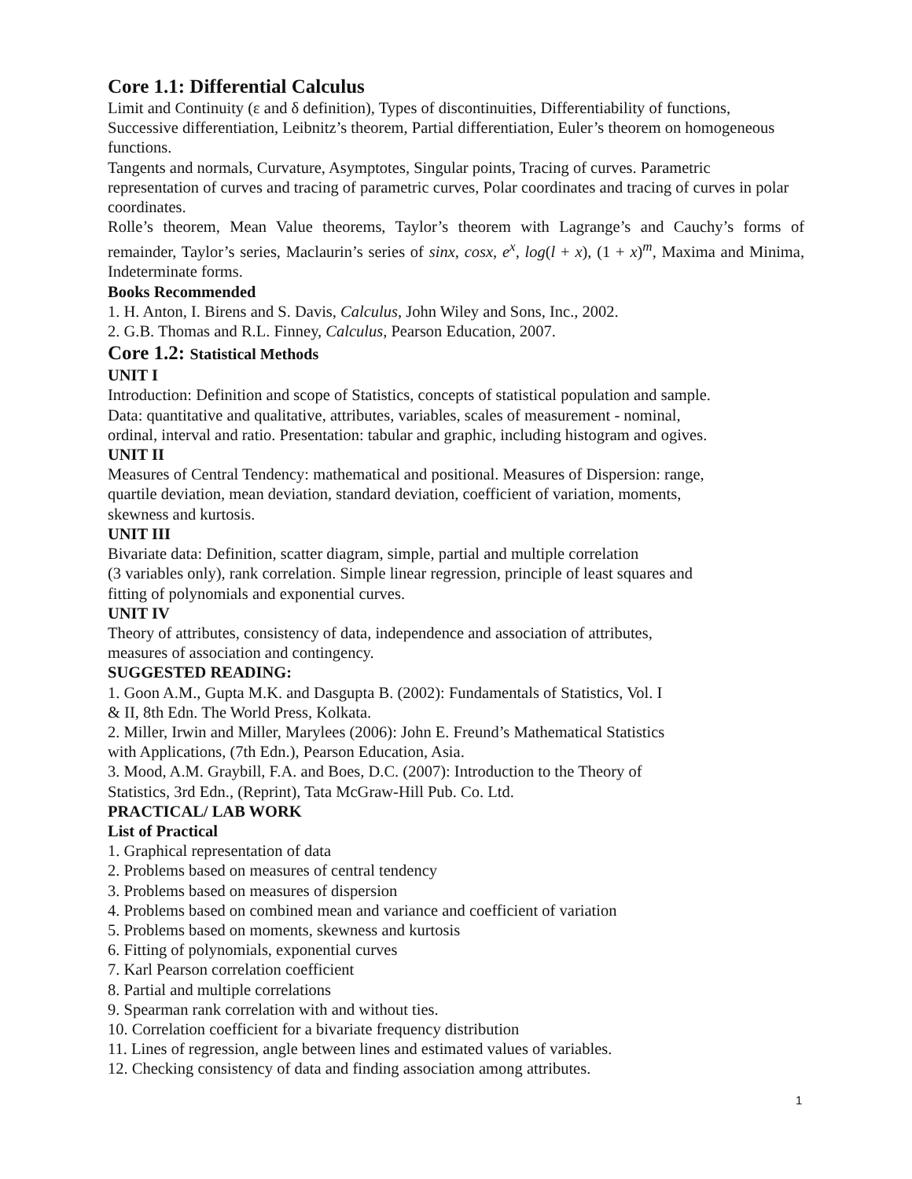Core 1.1: Differential Calculus
Limit and Continuity (ε and δ definition), Types of discontinuities, Differentiability of functions, Successive differentiation, Leibnitz’s theorem, Partial differentiation, Euler’s theorem on homogeneous functions.
Tangents and normals, Curvature, Asymptotes, Singular points, Tracing of curves. Parametric representation of curves and tracing of parametric curves, Polar coordinates and tracing of curves in polar coordinates.
Rolle’s theorem, Mean Value theorems, Taylor’s theorem with Lagrange’s and Cauchy’s forms of remainder, Taylor’s series, Maclaurin’s series of sinx, cosx, e<sup>x</sup>, log(l + x), (1 + x)<sup>m</sup>, Maxima and Minima, Indeterminate forms.
Books Recommended
1. H. Anton, I. Birens and S. Davis, Calculus, John Wiley and Sons, Inc., 2002.
2. G.B. Thomas and R.L. Finney, Calculus, Pearson Education, 2007.
Core 1.2: Statistical Methods
UNIT I
Introduction: Definition and scope of Statistics, concepts of statistical population and sample.
Data: quantitative and qualitative, attributes, variables, scales of measurement - nominal,
ordinal, interval and ratio. Presentation: tabular and graphic, including histogram and ogives.
UNIT II
Measures of Central Tendency: mathematical and positional. Measures of Dispersion: range,
quartile deviation, mean deviation, standard deviation, coefficient of variation, moments,
skewness and kurtosis.
UNIT III
Bivariate data: Definition, scatter diagram, simple, partial and multiple correlation
(3 variables only), rank correlation. Simple linear regression, principle of least squares and
fitting of polynomials and exponential curves.
UNIT IV
Theory of attributes, consistency of data, independence and association of attributes,
measures of association and contingency.
SUGGESTED READING:
1. Goon A.M., Gupta M.K. and Dasgupta B. (2002): Fundamentals of Statistics, Vol. I
& II, 8th Edn. The World Press, Kolkata.
2. Miller, Irwin and Miller, Marylees (2006): John E. Freund’s Mathematical Statistics
with Applications, (7th Edn.), Pearson Education, Asia.
3. Mood, A.M. Graybill, F.A. and Boes, D.C. (2007): Introduction to the Theory of
Statistics, 3rd Edn., (Reprint), Tata McGraw-Hill Pub. Co. Ltd.
PRACTICAL/ LAB WORK
List of Practical
1. Graphical representation of data
2. Problems based on measures of central tendency
3. Problems based on measures of dispersion
4. Problems based on combined mean and variance and coefficient of variation
5. Problems based on moments, skewness and kurtosis
6. Fitting of polynomials, exponential curves
7. Karl Pearson correlation coefficient
8. Partial and multiple correlations
9. Spearman rank correlation with and without ties.
10. Correlation coefficient for a bivariate frequency distribution
11. Lines of regression, angle between lines and estimated values of variables.
12. Checking consistency of data and finding association among attributes.
1